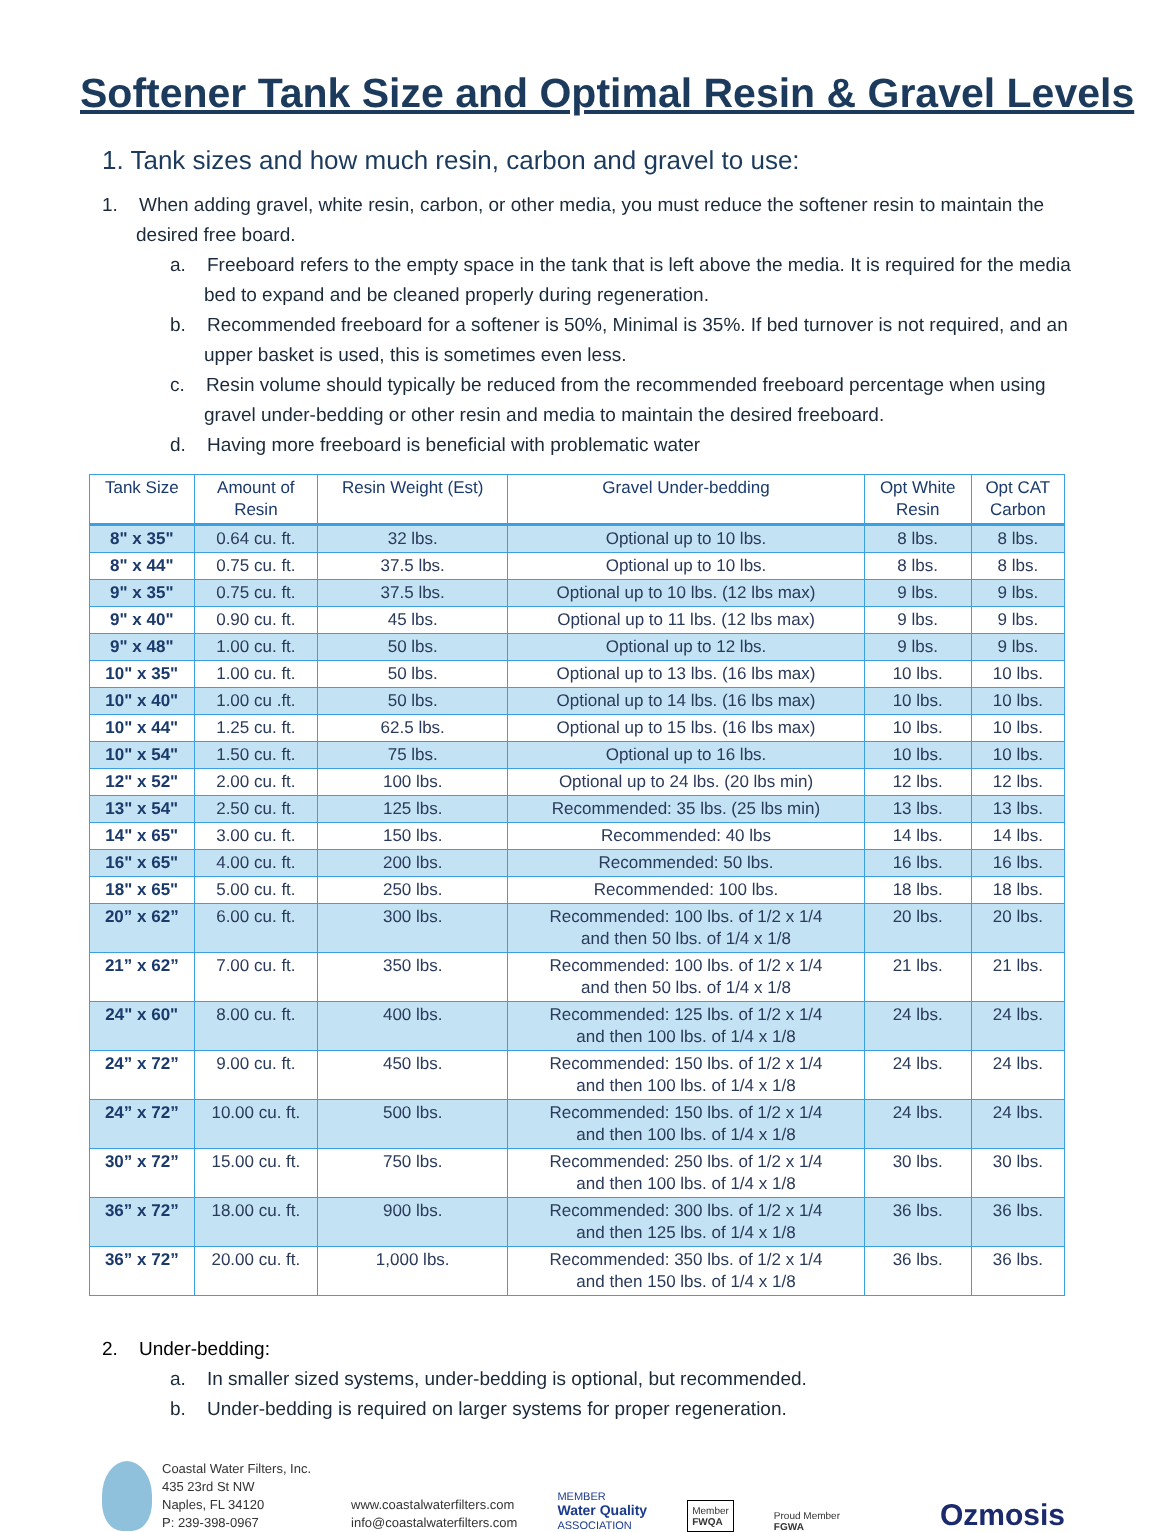Softener Tank Size and Optimal Resin & Gravel Levels
1. Tank sizes and how much resin, carbon and gravel to use:
1. When adding gravel, white resin, carbon, or other media, you must reduce the softener resin to maintain the desired free board.
a. Freeboard refers to the empty space in the tank that is left above the media. It is required for the media bed to expand and be cleaned properly during regeneration.
b. Recommended freeboard for a softener is 50%, Minimal is 35%. If bed turnover is not required, and an upper basket is used, this is sometimes even less.
c. Resin volume should typically be reduced from the recommended freeboard percentage when using gravel under-bedding or other resin and media to maintain the desired freeboard.
d. Having more freeboard is beneficial with problematic water
| Tank Size | Amount of Resin | Resin Weight (Est) | Gravel Under-bedding | Opt White Resin | Opt CAT Carbon |
| --- | --- | --- | --- | --- | --- |
| 8" x 35" | 0.64 cu. ft. | 32 lbs. | Optional up to 10 lbs. | 8 lbs. | 8 lbs. |
| 8" x 44" | 0.75 cu. ft. | 37.5 lbs. | Optional up to 10 lbs. | 8 lbs. | 8 lbs. |
| 9" x 35" | 0.75 cu. ft. | 37.5 lbs. | Optional up to 10 lbs. (12 lbs max) | 9 lbs. | 9 lbs. |
| 9" x 40" | 0.90 cu. ft. | 45 lbs. | Optional up to 11 lbs. (12 lbs max) | 9 lbs. | 9 lbs. |
| 9" x 48" | 1.00 cu. ft. | 50 lbs. | Optional up to 12 lbs. | 9 lbs. | 9 lbs. |
| 10" x 35" | 1.00 cu. ft. | 50 lbs. | Optional up to 13 lbs. (16 lbs max) | 10 lbs. | 10 lbs. |
| 10" x 40" | 1.00 cu .ft. | 50 lbs. | Optional up to 14 lbs. (16 lbs max) | 10 lbs. | 10 lbs. |
| 10" x 44" | 1.25 cu. ft. | 62.5 lbs. | Optional up to 15 lbs. (16 lbs max) | 10 lbs. | 10 lbs. |
| 10" x 54" | 1.50 cu. ft. | 75 lbs. | Optional up to 16 lbs. | 10 lbs. | 10 lbs. |
| 12" x 52" | 2.00 cu. ft. | 100 lbs. | Optional up to 24 lbs. (20 lbs min) | 12 lbs. | 12 lbs. |
| 13" x 54" | 2.50 cu. ft. | 125 lbs. | Recommended: 35 lbs. (25 lbs min) | 13 lbs. | 13 lbs. |
| 14" x 65" | 3.00 cu. ft. | 150 lbs. | Recommended: 40 lbs | 14 lbs. | 14 lbs. |
| 16" x 65" | 4.00 cu. ft. | 200 lbs. | Recommended: 50 lbs. | 16 lbs. | 16 lbs. |
| 18" x 65" | 5.00 cu. ft. | 250 lbs. | Recommended: 100 lbs. | 18 lbs. | 18 lbs. |
| 20” x 62” | 6.00 cu. ft. | 300 lbs. | Recommended: 100 lbs. of 1/2 x 1/4 and then 50 lbs. of 1/4 x 1/8 | 20 lbs. | 20 lbs. |
| 21” x 62” | 7.00 cu. ft. | 350 lbs. | Recommended: 100 lbs. of 1/2 x 1/4 and then 50 lbs. of 1/4 x 1/8 | 21 lbs. | 21 lbs. |
| 24" x 60" | 8.00 cu. ft. | 400 lbs. | Recommended: 125 lbs. of 1/2 x 1/4 and then 100 lbs. of 1/4 x 1/8 | 24 lbs. | 24 lbs. |
| 24” x 72” | 9.00 cu. ft. | 450 lbs. | Recommended: 150 lbs. of 1/2 x 1/4 and then 100 lbs. of 1/4 x 1/8 | 24 lbs. | 24 lbs. |
| 24” x 72” | 10.00 cu. ft. | 500 lbs. | Recommended: 150 lbs. of 1/2 x 1/4 and then 100 lbs. of 1/4 x 1/8 | 24 lbs. | 24 lbs. |
| 30” x 72” | 15.00 cu. ft. | 750 lbs. | Recommended: 250 lbs. of 1/2 x 1/4 and then 100 lbs. of 1/4 x 1/8 | 30 lbs. | 30 lbs. |
| 36” x 72” | 18.00 cu. ft. | 900 lbs. | Recommended: 300 lbs. of 1/2 x 1/4 and then 125 lbs. of 1/4 x 1/8 | 36 lbs. | 36 lbs. |
| 36” x 72” | 20.00 cu. ft. | 1,000 lbs. | Recommended: 350 lbs. of 1/2 x 1/4 and then 150 lbs. of 1/4 x 1/8 | 36 lbs. | 36 lbs. |
2. Under-bedding:
a. In smaller sized systems, under-bedding is optional, but recommended.
b. Under-bedding is required on larger systems for proper regeneration.
Coastal Water Filters, Inc.
435 23rd St NW
Naples, FL 34120
P: 239-398-0967
www.coastalwaterfilters.com
info@coastalwaterfilters.com
MEMBER
Water Quality
ASSOCIATION
Member
FWQA
Proud Member
FGWA
Ozmosis